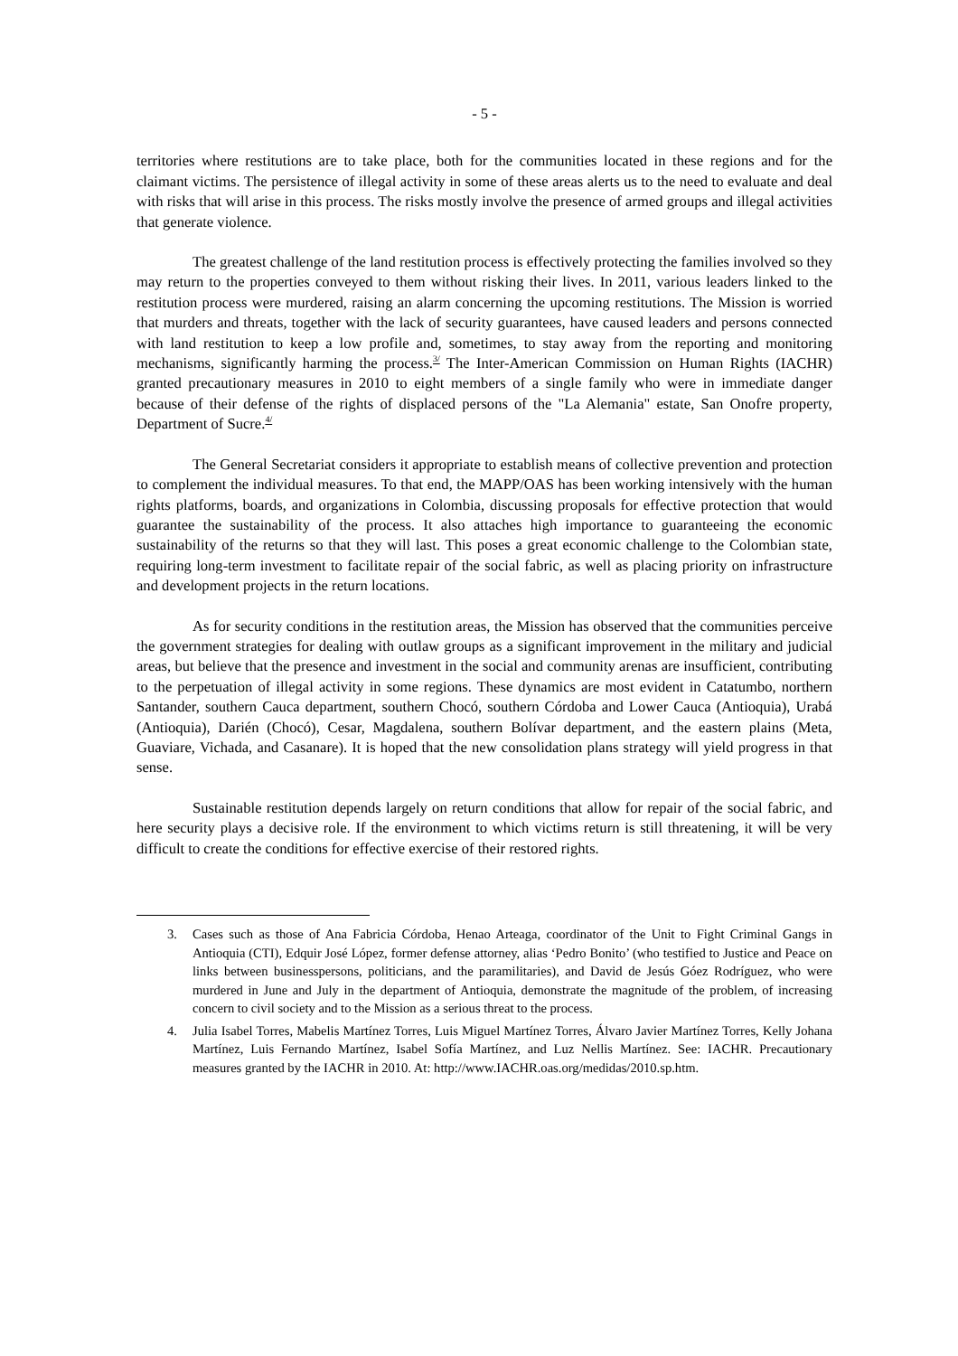- 5 -
territories where restitutions are to take place, both for the communities located in these regions and for the claimant victims. The persistence of illegal activity in some of these areas alerts us to the need to evaluate and deal with risks that will arise in this process. The risks mostly involve the presence of armed groups and illegal activities that generate violence.
The greatest challenge of the land restitution process is effectively protecting the families involved so they may return to the properties conveyed to them without risking their lives. In 2011, various leaders linked to the restitution process were murdered, raising an alarm concerning the upcoming restitutions. The Mission is worried that murders and threats, together with the lack of security guarantees, have caused leaders and persons connected with land restitution to keep a low profile and, sometimes, to stay away from the reporting and monitoring mechanisms, significantly harming the process.<sup>3/</sup> The Inter-American Commission on Human Rights (IACHR) granted precautionary measures in 2010 to eight members of a single family who were in immediate danger because of their defense of the rights of displaced persons of the "La Alemania" estate, San Onofre property, Department of Sucre.<sup>4/</sup>
The General Secretariat considers it appropriate to establish means of collective prevention and protection to complement the individual measures. To that end, the MAPP/OAS has been working intensively with the human rights platforms, boards, and organizations in Colombia, discussing proposals for effective protection that would guarantee the sustainability of the process. It also attaches high importance to guaranteeing the economic sustainability of the returns so that they will last. This poses a great economic challenge to the Colombian state, requiring long-term investment to facilitate repair of the social fabric, as well as placing priority on infrastructure and development projects in the return locations.
As for security conditions in the restitution areas, the Mission has observed that the communities perceive the government strategies for dealing with outlaw groups as a significant improvement in the military and judicial areas, but believe that the presence and investment in the social and community arenas are insufficient, contributing to the perpetuation of illegal activity in some regions. These dynamics are most evident in Catatumbo, northern Santander, southern Cauca department, southern Chocó, southern Córdoba and Lower Cauca (Antioquia), Urabá (Antioquia), Darién (Chocó), Cesar, Magdalena, southern Bolívar department, and the eastern plains (Meta, Guaviare, Vichada, and Casanare). It is hoped that the new consolidation plans strategy will yield progress in that sense.
Sustainable restitution depends largely on return conditions that allow for repair of the social fabric, and here security plays a decisive role. If the environment to which victims return is still threatening, it will be very difficult to create the conditions for effective exercise of their restored rights.
3. Cases such as those of Ana Fabricia Córdoba, Henao Arteaga, coordinator of the Unit to Fight Criminal Gangs in Antioquia (CTI), Edquir José López, former defense attorney, alias ‘Pedro Bonito’ (who testified to Justice and Peace on links between businesspersons, politicians, and the paramilitaries), and David de Jesús Góez Rodríguez, who were murdered in June and July in the department of Antioquia, demonstrate the magnitude of the problem, of increasing concern to civil society and to the Mission as a serious threat to the process.
4. Julia Isabel Torres, Mabelis Martínez Torres, Luis Miguel Martínez Torres, Álvaro Javier Martínez Torres, Kelly Johana Martínez, Luis Fernando Martínez, Isabel Sofía Martínez, and Luz Nellis Martínez. See: IACHR. Precautionary measures granted by the IACHR in 2010. At: http://www.IACHR.oas.org/medidas/2010.sp.htm.